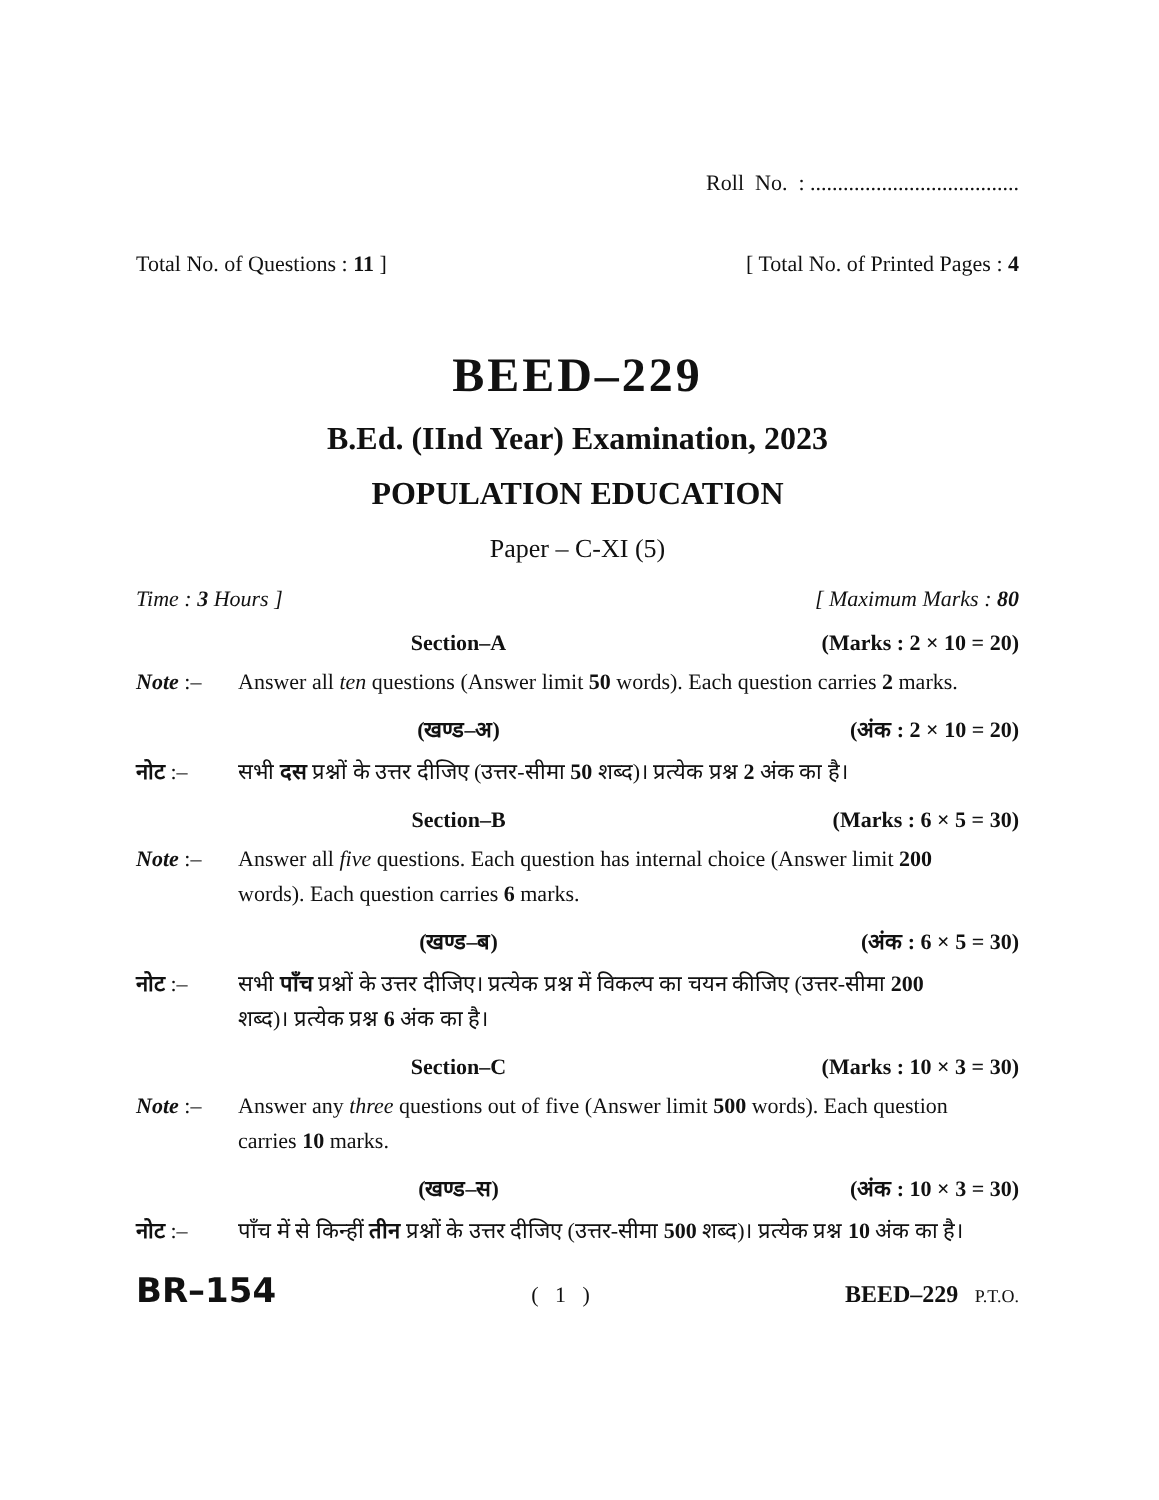Roll No. : ......................................
Total No. of Questions : 11 ] [ Total No. of Printed Pages : 4
BEED–229
B.Ed. (IInd Year) Examination, 2023
POPULATION EDUCATION
Paper – C-XI (5)
Time : 3 Hours ] [ Maximum Marks : 80
Section–A (Marks : 2 × 10 = 20)
Note :– Answer all ten questions (Answer limit 50 words). Each question carries 2 marks.
(खण्ड–अ) (अंक : 2 × 10 = 20)
नोट :– सभी दस प्रश्नों के उत्तर दीजिए (उत्तर-सीमा 50 शब्द)। प्रत्येक प्रश्न 2 अंक का है।
Section–B (Marks : 6 × 5 = 30)
Note :– Answer all five questions. Each question has internal choice (Answer limit 200 words). Each question carries 6 marks.
(खण्ड–ब) (अंक : 6 × 5 = 30)
नोट :– सभी पाँच प्रश्नों के उत्तर दीजिए। प्रत्येक प्रश्न में विकल्प का चयन कीजिए (उत्तर-सीमा 200 शब्द)। प्रत्येक प्रश्न 6 अंक का है।
Section–C (Marks : 10 × 3 = 30)
Note :– Answer any three questions out of five (Answer limit 500 words). Each question carries 10 marks.
(खण्ड–स) (अंक : 10 × 3 = 30)
नोट :– पाँच में से किन्हीं तीन प्रश्नों के उत्तर दीजिए (उत्तर-सीमा 500 शब्द)। प्रत्येक प्रश्न 10 अंक का है।
BR–154 ( 1 ) BEED–229 P.T.O.